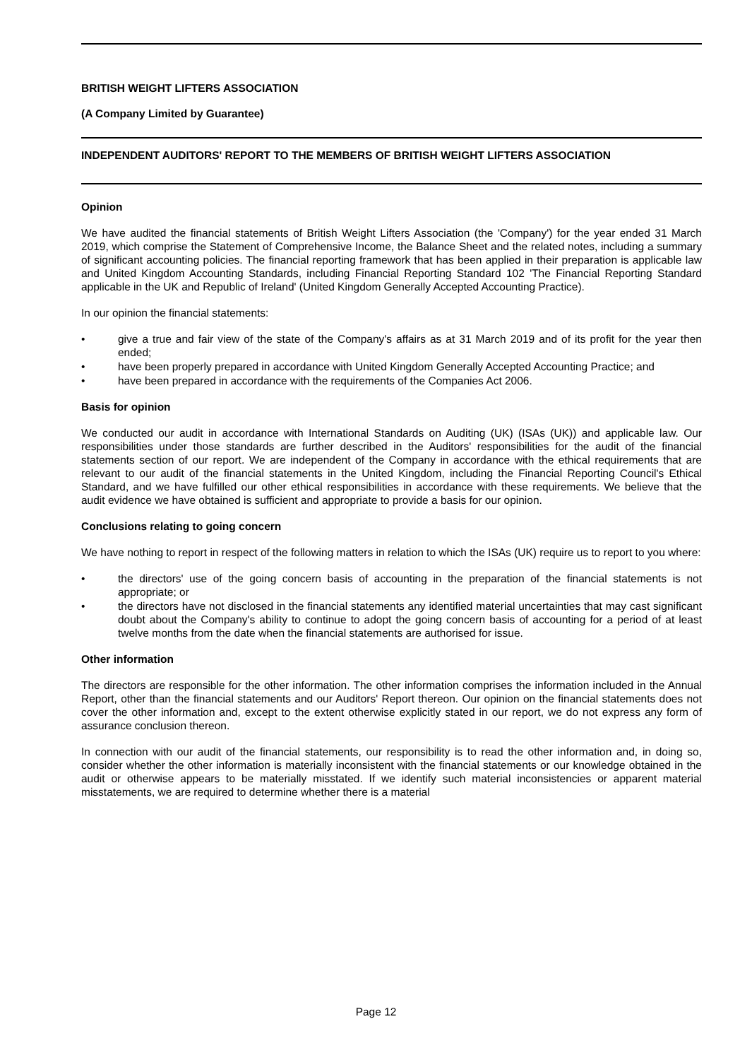BRITISH WEIGHT LIFTERS ASSOCIATION
(A Company Limited by Guarantee)
INDEPENDENT AUDITORS' REPORT TO THE MEMBERS OF BRITISH WEIGHT LIFTERS ASSOCIATION
Opinion
We have audited the financial statements of British Weight Lifters Association (the 'Company') for the year ended 31 March 2019, which comprise the Statement of Comprehensive Income, the Balance Sheet and the related notes, including a summary of significant accounting policies. The financial reporting framework that has been applied in their preparation is applicable law and United Kingdom Accounting Standards, including Financial Reporting Standard 102 'The Financial Reporting Standard applicable in the UK and Republic of Ireland' (United Kingdom Generally Accepted Accounting Practice).
In our opinion the financial statements:
• give a true and fair view of the state of the Company's affairs as at 31 March 2019 and of its profit for the year then ended;
• have been properly prepared in accordance with United Kingdom Generally Accepted Accounting Practice; and
• have been prepared in accordance with the requirements of the Companies Act 2006.
Basis for opinion
We conducted our audit in accordance with International Standards on Auditing (UK) (ISAs (UK)) and applicable law. Our responsibilities under those standards are further described in the Auditors' responsibilities for the audit of the financial statements section of our report. We are independent of the Company in accordance with the ethical requirements that are relevant to our audit of the financial statements in the United Kingdom, including the Financial Reporting Council's Ethical Standard, and we have fulfilled our other ethical responsibilities in accordance with these requirements. We believe that the audit evidence we have obtained is sufficient and appropriate to provide a basis for our opinion.
Conclusions relating to going concern
We have nothing to report in respect of the following matters in relation to which the ISAs (UK) require us to report to you where:
• the directors' use of the going concern basis of accounting in the preparation of the financial statements is not appropriate; or
• the directors have not disclosed in the financial statements any identified material uncertainties that may cast significant doubt about the Company's ability to continue to adopt the going concern basis of accounting for a period of at least twelve months from the date when the financial statements are authorised for issue.
Other information
The directors are responsible for the other information. The other information comprises the information included in the Annual Report, other than the financial statements and our Auditors' Report thereon. Our opinion on the financial statements does not cover the other information and, except to the extent otherwise explicitly stated in our report, we do not express any form of assurance conclusion thereon.
In connection with our audit of the financial statements, our responsibility is to read the other information and, in doing so, consider whether the other information is materially inconsistent with the financial statements or our knowledge obtained in the audit or otherwise appears to be materially misstated. If we identify such material inconsistencies or apparent material misstatements, we are required to determine whether there is a material
Page 12